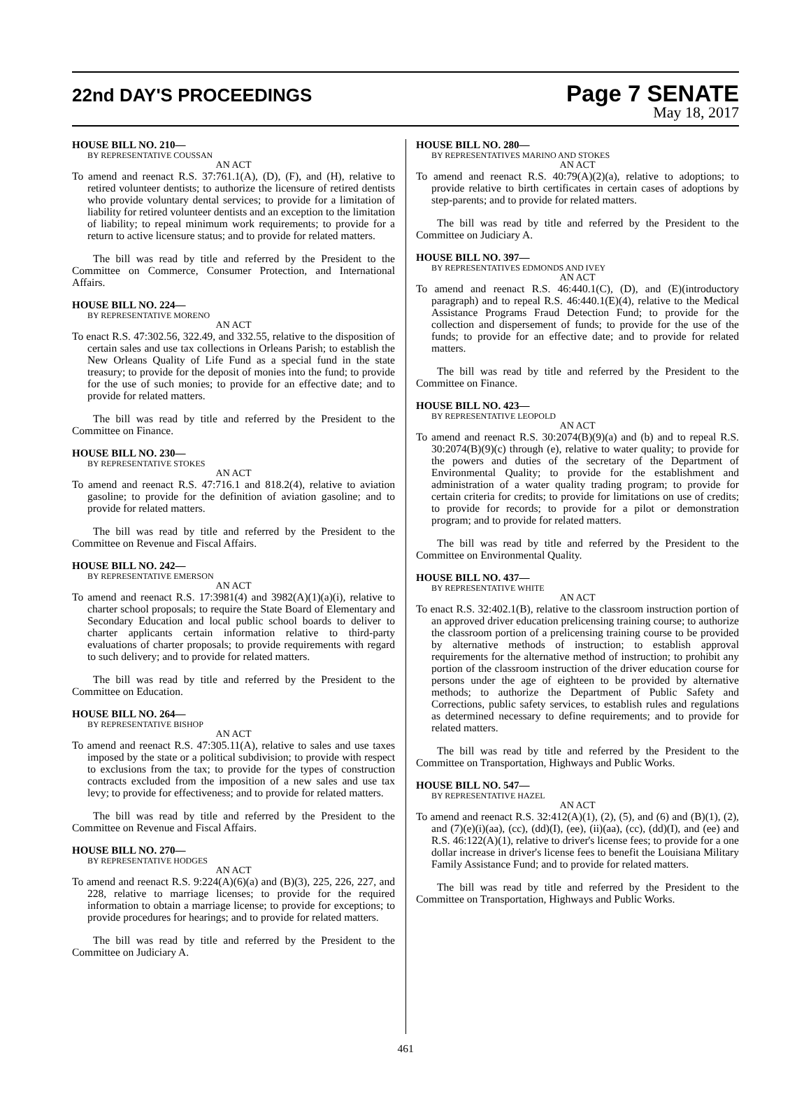22nd DAY'S PROCEEDINGS
Page 7 SENATE
May 18, 2017
HOUSE BILL NO. 210—
BY REPRESENTATIVE COUSSAN
AN ACT
To amend and reenact R.S. 37:761.1(A), (D), (F), and (H), relative to retired volunteer dentists; to authorize the licensure of retired dentists who provide voluntary dental services; to provide for a limitation of liability for retired volunteer dentists and an exception to the limitation of liability; to repeal minimum work requirements; to provide for a return to active licensure status; and to provide for related matters.
The bill was read by title and referred by the President to the Committee on Commerce, Consumer Protection, and International Affairs.
HOUSE BILL NO. 224—
BY REPRESENTATIVE MORENO
AN ACT
To enact R.S. 47:302.56, 322.49, and 332.55, relative to the disposition of certain sales and use tax collections in Orleans Parish; to establish the New Orleans Quality of Life Fund as a special fund in the state treasury; to provide for the deposit of monies into the fund; to provide for the use of such monies; to provide for an effective date; and to provide for related matters.
The bill was read by title and referred by the President to the Committee on Finance.
HOUSE BILL NO. 230—
BY REPRESENTATIVE STOKES
AN ACT
To amend and reenact R.S. 47:716.1 and 818.2(4), relative to aviation gasoline; to provide for the definition of aviation gasoline; and to provide for related matters.
The bill was read by title and referred by the President to the Committee on Revenue and Fiscal Affairs.
HOUSE BILL NO. 242—
BY REPRESENTATIVE EMERSON
AN ACT
To amend and reenact R.S. 17:3981(4) and 3982(A)(1)(a)(i), relative to charter school proposals; to require the State Board of Elementary and Secondary Education and local public school boards to deliver to charter applicants certain information relative to third-party evaluations of charter proposals; to provide requirements with regard to such delivery; and to provide for related matters.
The bill was read by title and referred by the President to the Committee on Education.
HOUSE BILL NO. 264—
BY REPRESENTATIVE BISHOP
AN ACT
To amend and reenact R.S. 47:305.11(A), relative to sales and use taxes imposed by the state or a political subdivision; to provide with respect to exclusions from the tax; to provide for the types of construction contracts excluded from the imposition of a new sales and use tax levy; to provide for effectiveness; and to provide for related matters.
The bill was read by title and referred by the President to the Committee on Revenue and Fiscal Affairs.
HOUSE BILL NO. 270—
BY REPRESENTATIVE HODGES
AN ACT
To amend and reenact R.S. 9:224(A)(6)(a) and (B)(3), 225, 226, 227, and 228, relative to marriage licenses; to provide for the required information to obtain a marriage license; to provide for exceptions; to provide procedures for hearings; and to provide for related matters.
The bill was read by title and referred by the President to the Committee on Judiciary A.
HOUSE BILL NO. 280—
BY REPRESENTATIVES MARINO AND STOKES
AN ACT
To amend and reenact R.S. 40:79(A)(2)(a), relative to adoptions; to provide relative to birth certificates in certain cases of adoptions by step-parents; and to provide for related matters.
The bill was read by title and referred by the President to the Committee on Judiciary A.
HOUSE BILL NO. 397—
BY REPRESENTATIVES EDMONDS AND IVEY
AN ACT
To amend and reenact R.S. 46:440.1(C), (D), and (E)(introductory paragraph) and to repeal R.S. 46:440.1(E)(4), relative to the Medical Assistance Programs Fraud Detection Fund; to provide for the collection and dispersement of funds; to provide for the use of the funds; to provide for an effective date; and to provide for related matters.
The bill was read by title and referred by the President to the Committee on Finance.
HOUSE BILL NO. 423—
BY REPRESENTATIVE LEOPOLD
AN ACT
To amend and reenact R.S. 30:2074(B)(9)(a) and (b) and to repeal R.S. 30:2074(B)(9)(c) through (e), relative to water quality; to provide for the powers and duties of the secretary of the Department of Environmental Quality; to provide for the establishment and administration of a water quality trading program; to provide for certain criteria for credits; to provide for limitations on use of credits; to provide for records; to provide for a pilot or demonstration program; and to provide for related matters.
The bill was read by title and referred by the President to the Committee on Environmental Quality.
HOUSE BILL NO. 437—
BY REPRESENTATIVE WHITE
AN ACT
To enact R.S. 32:402.1(B), relative to the classroom instruction portion of an approved driver education prelicensing training course; to authorize the classroom portion of a prelicensing training course to be provided by alternative methods of instruction; to establish approval requirements for the alternative method of instruction; to prohibit any portion of the classroom instruction of the driver education course for persons under the age of eighteen to be provided by alternative methods; to authorize the Department of Public Safety and Corrections, public safety services, to establish rules and regulations as determined necessary to define requirements; and to provide for related matters.
The bill was read by title and referred by the President to the Committee on Transportation, Highways and Public Works.
HOUSE BILL NO. 547—
BY REPRESENTATIVE HAZEL
AN ACT
To amend and reenact R.S. 32:412(A)(1), (2), (5), and (6) and (B)(1), (2), and (7)(e)(i)(aa), (cc), (dd)(I), (ee), (ii)(aa), (cc), (dd)(I), and (ee) and R.S. 46:122(A)(1), relative to driver's license fees; to provide for a one dollar increase in driver's license fees to benefit the Louisiana Military Family Assistance Fund; and to provide for related matters.
The bill was read by title and referred by the President to the Committee on Transportation, Highways and Public Works.
461